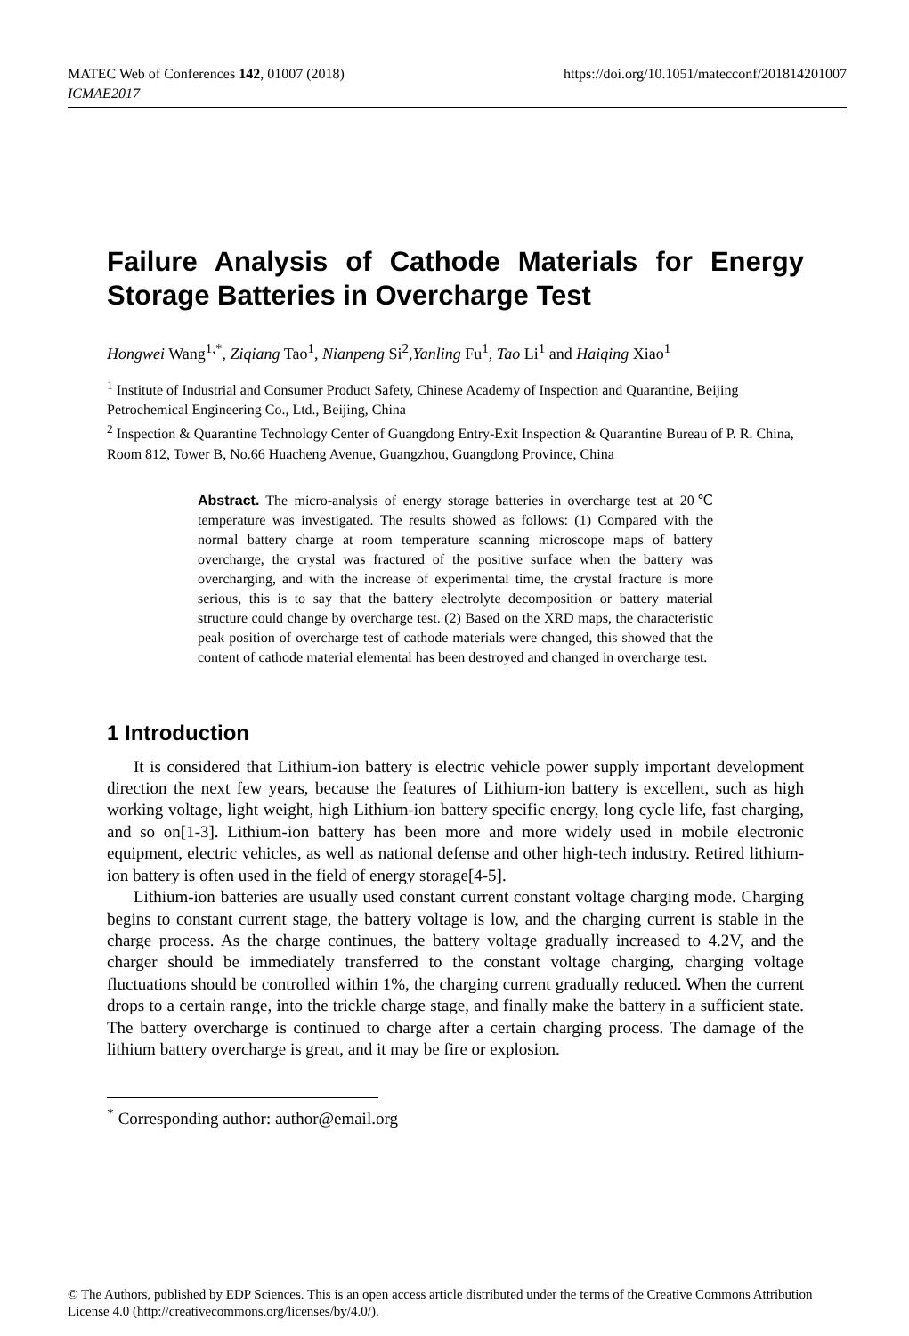https://doi.org/10.1051/matecconf/201814201007 MATEC Web of Conferences 142, 01007 (2018)
ICMAE2017
Failure Analysis of Cathode Materials for Energy Storage Batteries in Overcharge Test
Hongwei Wang<sup>1,*</sup>, Ziqiang Tao<sup>1</sup>, Nianpeng Si<sup>2</sup>,Yanling Fu<sup>1</sup>, Tao Li<sup>1</sup> and Haiqing Xiao<sup>1</sup>
<sup>1</sup> Institute of Industrial and Consumer Product Safety, Chinese Academy of Inspection and Quarantine, Beijing Petrochemical Engineering Co., Ltd., Beijing, China
<sup>2</sup> Inspection & Quarantine Technology Center of Guangdong Entry-Exit Inspection & Quarantine Bureau of P. R. China, Room 812, Tower B, No.66 Huacheng Avenue, Guangzhou, Guangdong Province, China
Abstract. The micro-analysis of energy storage batteries in overcharge test at 20℃ temperature was investigated. The results showed as follows: (1) Compared with the normal battery charge at room temperature scanning microscope maps of battery overcharge, the crystal was fractured of the positive surface when the battery was overcharging, and with the increase of experimental time, the crystal fracture is more serious, this is to say that the battery electrolyte decomposition or battery material structure could change by overcharge test. (2) Based on the XRD maps, the characteristic peak position of overcharge test of cathode materials were changed, this showed that the content of cathode material elemental has been destroyed and changed in overcharge test.
1 Introduction
It is considered that Lithium-ion battery is electric vehicle power supply important development direction the next few years, because the features of Lithium-ion battery is excellent, such as high working voltage, light weight, high Lithium-ion battery specific energy, long cycle life, fast charging, and so on[1-3]. Lithium-ion battery has been more and more widely used in mobile electronic equipment, electric vehicles, as well as national defense and other high-tech industry. Retired lithium-ion battery is often used in the field of energy storage[4-5].
Lithium-ion batteries are usually used constant current constant voltage charging mode. Charging begins to constant current stage, the battery voltage is low, and the charging current is stable in the charge process. As the charge continues, the battery voltage gradually increased to 4.2V, and the charger should be immediately transferred to the constant voltage charging, charging voltage fluctuations should be controlled within 1%, the charging current gradually reduced. When the current drops to a certain range, into the trickle charge stage, and finally make the battery in a sufficient state. The battery overcharge is continued to charge after a certain charging process. The damage of the lithium battery overcharge is great, and it may be fire or explosion.
<sup>*</sup> Corresponding author: author@email.org
© The Authors, published by EDP Sciences. This is an open access article distributed under the terms of the Creative Commons Attribution License 4.0 (http://creativecommons.org/licenses/by/4.0/).